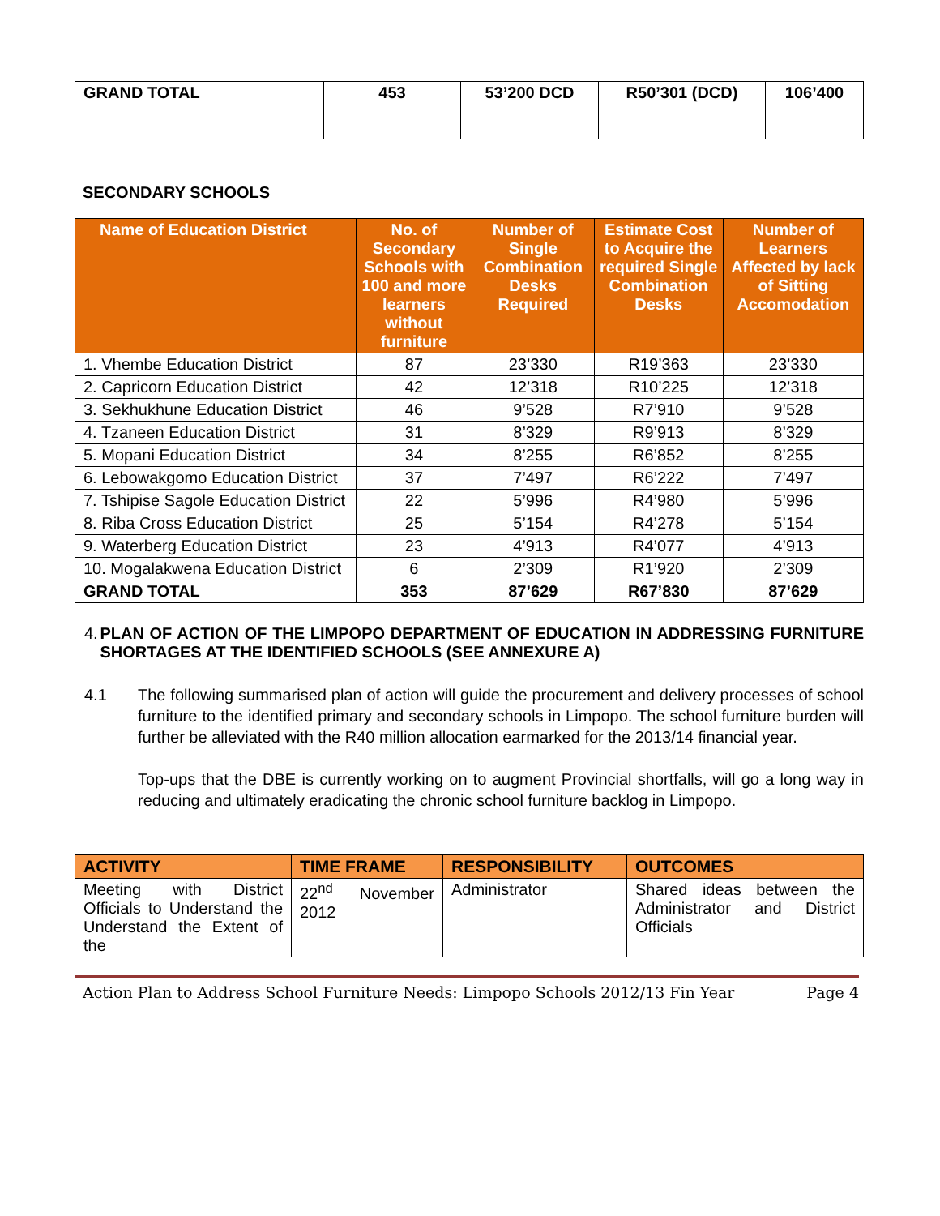| GRAND TOTAL | 453 | 53’200 DCD | R50’301 (DCD) | 106’400 |
SECONDARY SCHOOLS
| Name of Education District | No. of Secondary Schools with 100 and more learners without furniture | Number of Single Combination Desks Required | Estimate Cost to Acquire the required Single Combination Desks | Number of Learners Affected by lack of Sitting Accomodation |
| --- | --- | --- | --- | --- |
| 1. Vhembe Education District | 87 | 23’330 | R19’363 | 23’330 |
| 2. Capricorn Education District | 42 | 12’318 | R10’225 | 12’318 |
| 3. Sekhukhune Education District | 46 | 9’528 | R7’910 | 9’528 |
| 4. Tzaneen Education District | 31 | 8’329 | R9’913 | 8’329 |
| 5. Mopani Education District | 34 | 8’255 | R6’852 | 8’255 |
| 6. Lebowakgomo Education District | 37 | 7’497 | R6’222 | 7’497 |
| 7. Tshipise Sagole Education District | 22 | 5’996 | R4’980 | 5’996 |
| 8. Riba Cross Education District | 25 | 5’154 | R4’278 | 5’154 |
| 9. Waterberg Education District | 23 | 4’913 | R4’077 | 4’913 |
| 10. Mogalakwena Education District | 6 | 2’309 | R1’920 | 2’309 |
| GRAND TOTAL | 353 | 87’629 | R67’830 | 87’629 |
4. PLAN OF ACTION OF THE LIMPOPO DEPARTMENT OF EDUCATION IN ADDRESSING FURNITURE SHORTAGES AT THE IDENTIFIED SCHOOLS (SEE ANNEXURE A)
4.1 The following summarised plan of action will guide the procurement and delivery processes of school furniture to the identified primary and secondary schools in Limpopo. The school furniture burden will further be alleviated with the R40 million allocation earmarked for the 2013/14 financial year.
Top-ups that the DBE is currently working on to augment Provincial shortfalls, will go a long way in reducing and ultimately eradicating the chronic school furniture backlog in Limpopo.
| ACTIVITY | TIME FRAME | RESPONSIBILITY | OUTCOMES |
| --- | --- | --- | --- |
| Meeting with District Officials to Understand the Understand the Extent of the | 22<sup>nd</sup> November 2012 | Administrator | Shared ideas between the Administrator and District Officials |
Action Plan to Address School Furniture Needs: Limpopo Schools 2012/13 Fin Year Page 4